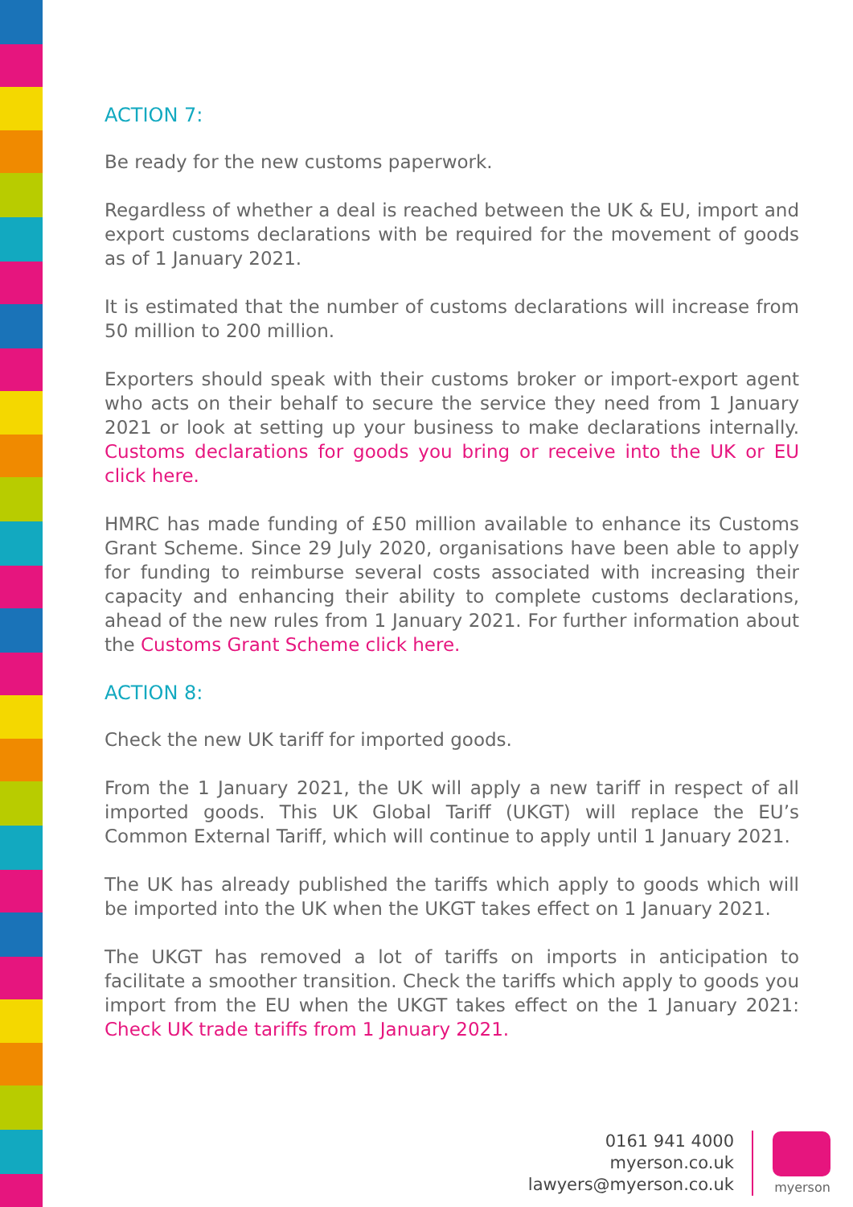ACTION 7:
Be ready for the new customs paperwork.
Regardless of whether a deal is reached between the UK & EU, import and export customs declarations with be required for the movement of goods as of 1 January 2021.
It is estimated that the number of customs declarations will increase from 50 million to 200 million.
Exporters should speak with their customs broker or import-export agent who acts on their behalf to secure the service they need from 1 January 2021 or look at setting up your business to make declarations internally. Customs declarations for goods you bring or receive into the UK or EU click here.
HMRC has made funding of £50 million available to enhance its Customs Grant Scheme. Since 29 July 2020, organisations have been able to apply for funding to reimburse several costs associated with increasing their capacity and enhancing their ability to complete customs declarations, ahead of the new rules from 1 January 2021. For further information about the Customs Grant Scheme click here.
ACTION 8:
Check the new UK tariff for imported goods.
From the 1 January 2021, the UK will apply a new tariff in respect of all imported goods. This UK Global Tariff (UKGT) will replace the EU’s Common External Tariff, which will continue to apply until 1 January 2021.
The UK has already published the tariffs which apply to goods which will be imported into the UK when the UKGT takes effect on 1 January 2021.
The UKGT has removed a lot of tariffs on imports in anticipation to facilitate a smoother transition. Check the tariffs which apply to goods you import from the EU when the UKGT takes effect on the 1 January 2021: Check UK trade tariffs from 1 January 2021.
0161 941 4000
myerson.co.uk
lawyers@myerson.co.uk
myerson